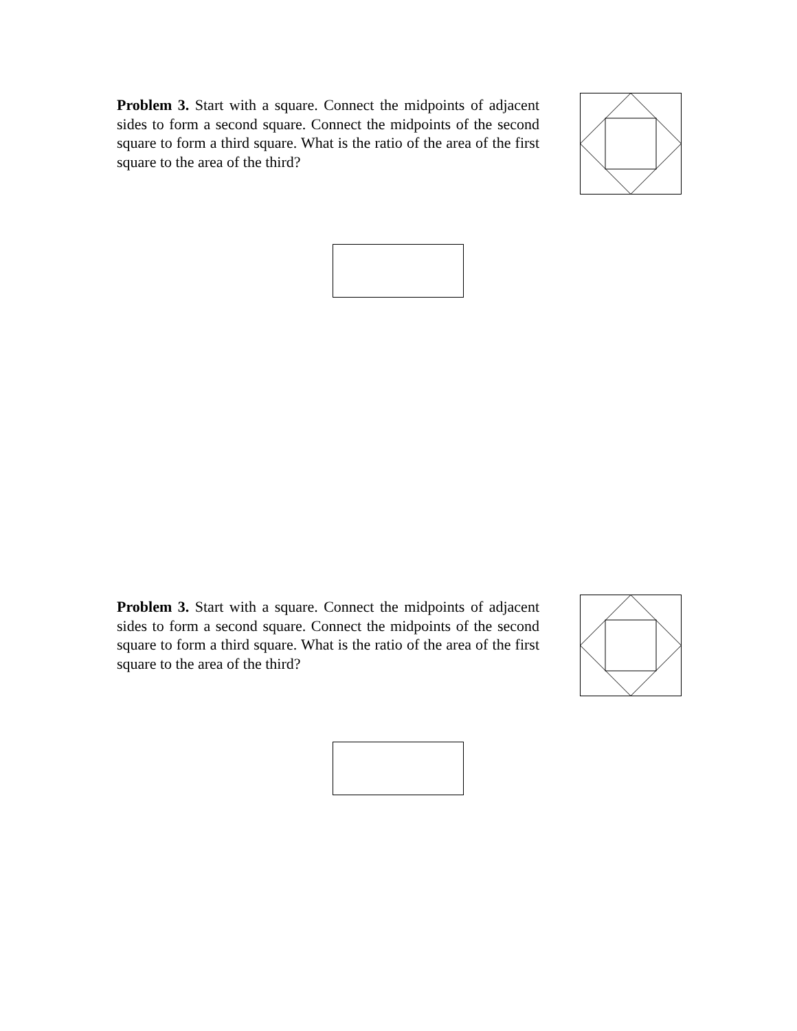Problem 3. Start with a square. Connect the midpoints of adjacent sides to form a second square. Connect the midpoints of the second square to form a third square. What is the ratio of the area of the first square to the area of the third?
Problem 3. Start with a square. Connect the midpoints of adjacent sides to form a second square. Connect the midpoints of the second square to form a third square. What is the ratio of the area of the first square to the area of the third?